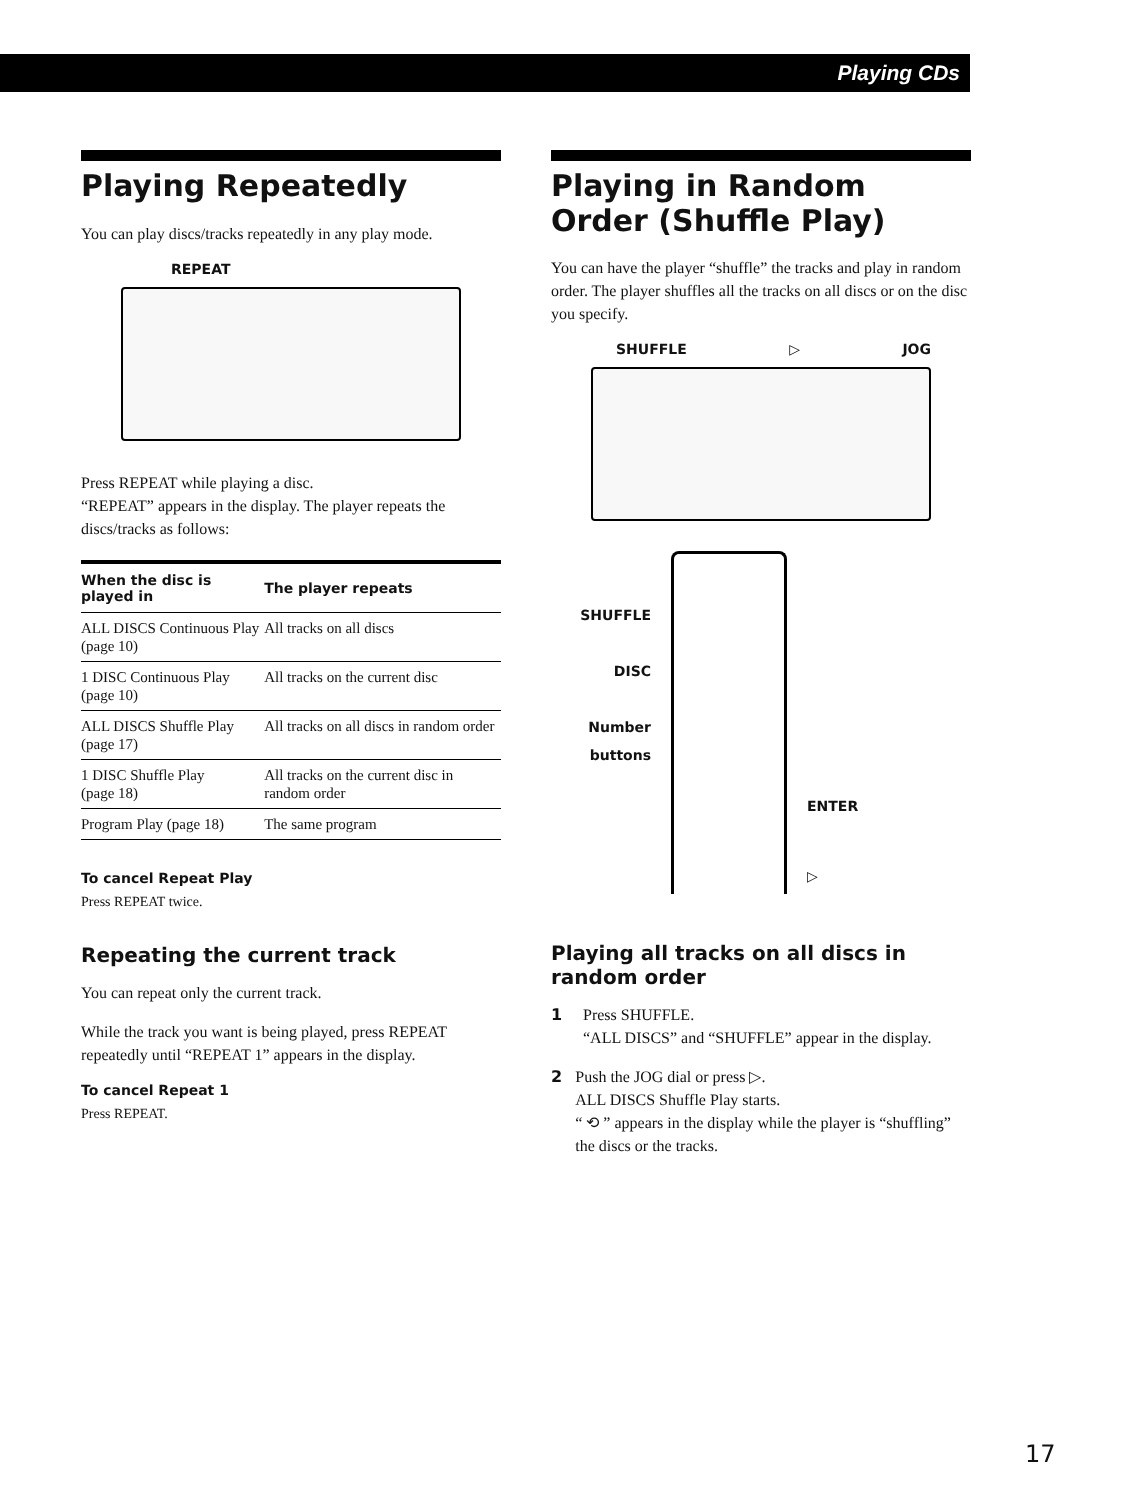Playing CDs
Playing Repeatedly
You can play discs/tracks repeatedly in any play mode.
REPEAT
Press REPEAT while playing a disc.
“REPEAT” appears in the display. The player repeats the discs/tracks as follows:
| When the disc is played in | The player repeats |
| --- | --- |
| ALL DISCS Continuous Play (page 10) | All tracks on all discs |
| 1 DISC Continuous Play (page 10) | All tracks on the current disc |
| ALL DISCS Shuffle Play (page 17) | All tracks on all discs in random order |
| 1 DISC Shuffle Play (page 18) | All tracks on the current disc in random order |
| Program Play (page 18) | The same program |
To cancel Repeat Play
Press REPEAT twice.
Repeating the current track
You can repeat only the current track.
While the track you want is being played, press REPEAT repeatedly until “REPEAT 1” appears in the display.
To cancel Repeat 1
Press REPEAT.
Playing in Random Order (Shuffle Play)
You can have the player “shuffle” the tracks and play in random order. The player shuffles all the tracks on all discs or on the disc you specify.
SHUFFLE ▷ JOG
SHUFFLE
DISC
Number buttons
ENTER
▷
Playing all tracks on all discs in random order
1 Press SHUFFLE.
“ALL DISCS” and “SHUFFLE” appear in the display.
2 Push the JOG dial or press ▷.
ALL DISCS Shuffle Play starts.
“ ⟲ ” appears in the display while the player is “shuffling” the discs or the tracks.
17